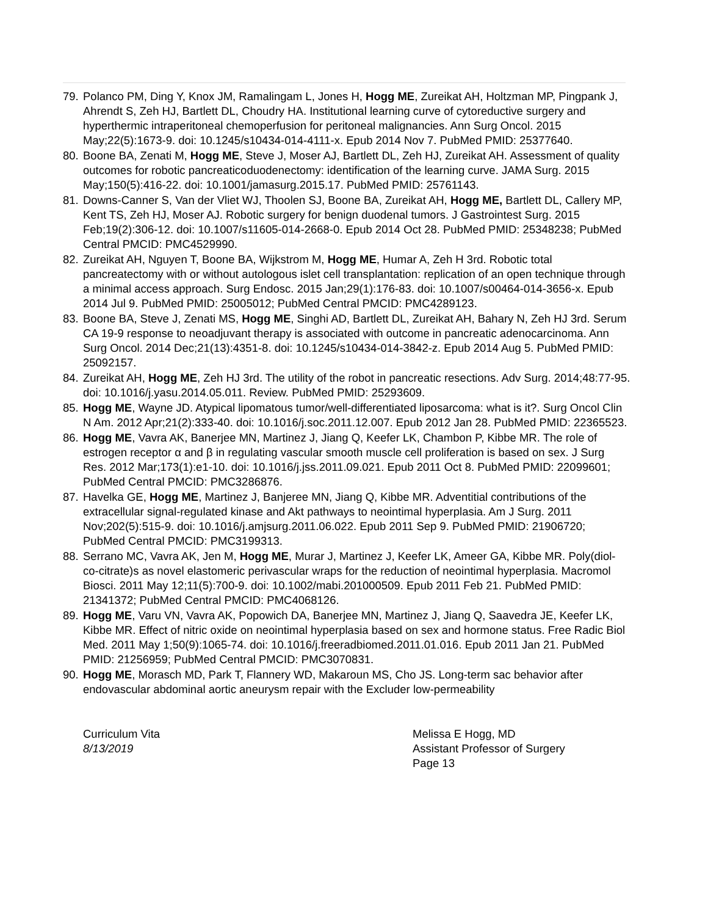79. Polanco PM, Ding Y, Knox JM, Ramalingam L, Jones H, Hogg ME, Zureikat AH, Holtzman MP, Pingpank J, Ahrendt S, Zeh HJ, Bartlett DL, Choudry HA. Institutional learning curve of cytoreductive surgery and hyperthermic intraperitoneal chemoperfusion for peritoneal malignancies. Ann Surg Oncol. 2015 May;22(5):1673-9. doi: 10.1245/s10434-014-4111-x. Epub 2014 Nov 7. PubMed PMID: 25377640.
80. Boone BA, Zenati M, Hogg ME, Steve J, Moser AJ, Bartlett DL, Zeh HJ, Zureikat AH. Assessment of quality outcomes for robotic pancreaticoduodenectomy: identification of the learning curve. JAMA Surg. 2015 May;150(5):416-22. doi: 10.1001/jamasurg.2015.17. PubMed PMID: 25761143.
81. Downs-Canner S, Van der Vliet WJ, Thoolen SJ, Boone BA, Zureikat AH, Hogg ME, Bartlett DL, Callery MP, Kent TS, Zeh HJ, Moser AJ. Robotic surgery for benign duodenal tumors. J Gastrointest Surg. 2015 Feb;19(2):306-12. doi: 10.1007/s11605-014-2668-0. Epub 2014 Oct 28. PubMed PMID: 25348238; PubMed Central PMCID: PMC4529990.
82. Zureikat AH, Nguyen T, Boone BA, Wijkstrom M, Hogg ME, Humar A, Zeh H 3rd. Robotic total pancreatectomy with or without autologous islet cell transplantation: replication of an open technique through a minimal access approach. Surg Endosc. 2015 Jan;29(1):176-83. doi: 10.1007/s00464-014-3656-x. Epub 2014 Jul 9. PubMed PMID: 25005012; PubMed Central PMCID: PMC4289123.
83. Boone BA, Steve J, Zenati MS, Hogg ME, Singhi AD, Bartlett DL, Zureikat AH, Bahary N, Zeh HJ 3rd. Serum CA 19-9 response to neoadjuvant therapy is associated with outcome in pancreatic adenocarcinoma. Ann Surg Oncol. 2014 Dec;21(13):4351-8. doi: 10.1245/s10434-014-3842-z. Epub 2014 Aug 5. PubMed PMID: 25092157.
84. Zureikat AH, Hogg ME, Zeh HJ 3rd. The utility of the robot in pancreatic resections. Adv Surg. 2014;48:77-95. doi: 10.1016/j.yasu.2014.05.011. Review. PubMed PMID: 25293609.
85. Hogg ME, Wayne JD. Atypical lipomatous tumor/well-differentiated liposarcoma: what is it?. Surg Oncol Clin N Am. 2012 Apr;21(2):333-40. doi: 10.1016/j.soc.2011.12.007. Epub 2012 Jan 28. PubMed PMID: 22365523.
86. Hogg ME, Vavra AK, Banerjee MN, Martinez J, Jiang Q, Keefer LK, Chambon P, Kibbe MR. The role of estrogen receptor α and β in regulating vascular smooth muscle cell proliferation is based on sex. J Surg Res. 2012 Mar;173(1):e1-10. doi: 10.1016/j.jss.2011.09.021. Epub 2011 Oct 8. PubMed PMID: 22099601; PubMed Central PMCID: PMC3286876.
87. Havelka GE, Hogg ME, Martinez J, Banjeree MN, Jiang Q, Kibbe MR. Adventitial contributions of the extracellular signal-regulated kinase and Akt pathways to neointimal hyperplasia. Am J Surg. 2011 Nov;202(5):515-9. doi: 10.1016/j.amjsurg.2011.06.022. Epub 2011 Sep 9. PubMed PMID: 21906720; PubMed Central PMCID: PMC3199313.
88. Serrano MC, Vavra AK, Jen M, Hogg ME, Murar J, Martinez J, Keefer LK, Ameer GA, Kibbe MR. Poly(diol-co-citrate)s as novel elastomeric perivascular wraps for the reduction of neointimal hyperplasia. Macromol Biosci. 2011 May 12;11(5):700-9. doi: 10.1002/mabi.201000509. Epub 2011 Feb 21. PubMed PMID: 21341372; PubMed Central PMCID: PMC4068126.
89. Hogg ME, Varu VN, Vavra AK, Popowich DA, Banerjee MN, Martinez J, Jiang Q, Saavedra JE, Keefer LK, Kibbe MR. Effect of nitric oxide on neointimal hyperplasia based on sex and hormone status. Free Radic Biol Med. 2011 May 1;50(9):1065-74. doi: 10.1016/j.freeradbiomed.2011.01.016. Epub 2011 Jan 21. PubMed PMID: 21256959; PubMed Central PMCID: PMC3070831.
90. Hogg ME, Morasch MD, Park T, Flannery WD, Makaroun MS, Cho JS. Long-term sac behavior after endovascular abdominal aortic aneurysm repair with the Excluder low-permeability
Curriculum Vita
8/13/2019
Melissa E Hogg, MD
Assistant Professor of Surgery
Page 13